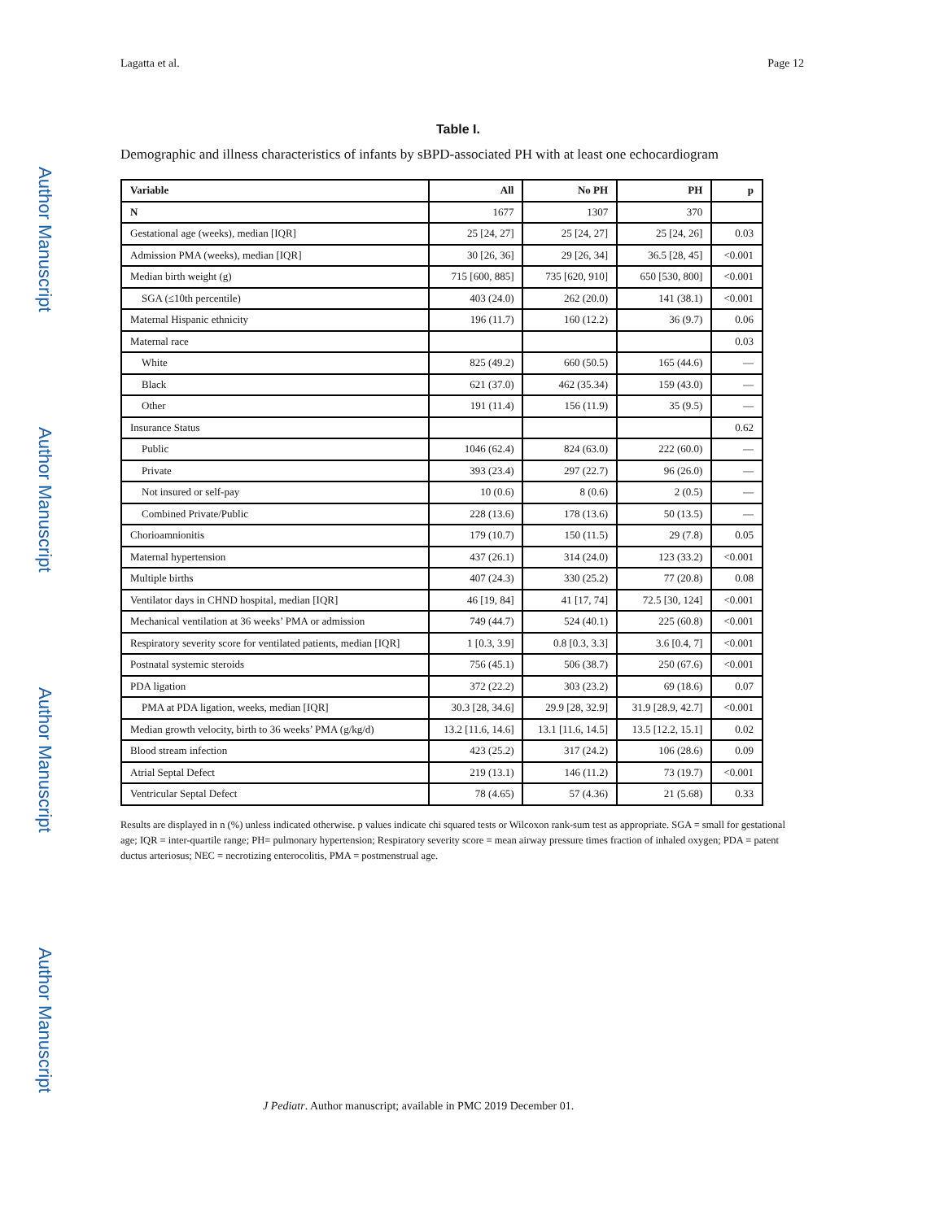Author Manuscript
Author Manuscript
Author Manuscript
Author Manuscript
Lagatta et al. Page 12
Table I.
Demographic and illness characteristics of infants by sBPD-associated PH with at least one echocardiogram
| Variable | All | No PH | PH | p |
| --- | --- | --- | --- | --- |
| N | 1677 | 1307 | 370 | |
| Gestational age (weeks), median [IQR] | 25 [24, 27] | 25 [24, 27] | 25 [24, 26] | 0.03 |
| Admission PMA (weeks), median [IQR] | 30 [26, 36] | 29 [26, 34] | 36.5 [28, 45] | <0.001 |
| Median birth weight (g) | 715 [600, 885] | 735 [620, 910] | 650 [530, 800] | <0.001 |
| SGA (≤10th percentile) | 403 (24.0) | 262 (20.0) | 141 (38.1) | <0.001 |
| Maternal Hispanic ethnicity | 196 (11.7) | 160 (12.2) | 36 (9.7) | 0.06 |
| Maternal race | | | | 0.03 |
| White | 825 (49.2) | 660 (50.5) | 165 (44.6) | — |
| Black | 621 (37.0) | 462 (35.34) | 159 (43.0) | — |
| Other | 191 (11.4) | 156 (11.9) | 35 (9.5) | — |
| Insurance Status | | | | 0.62 |
| Public | 1046 (62.4) | 824 (63.0) | 222 (60.0) | — |
| Private | 393 (23.4) | 297 (22.7) | 96 (26.0) | — |
| Not insured or self-pay | 10 (0.6) | 8 (0.6) | 2 (0.5) | — |
| Combined Private/Public | 228 (13.6) | 178 (13.6) | 50 (13.5) | — |
| Chorioamnionitis | 179 (10.7) | 150 (11.5) | 29 (7.8) | 0.05 |
| Maternal hypertension | 437 (26.1) | 314 (24.0) | 123 (33.2) | <0.001 |
| Multiple births | 407 (24.3) | 330 (25.2) | 77 (20.8) | 0.08 |
| Ventilator days in CHND hospital, median [IQR] | 46 [19, 84] | 41 [17, 74] | 72.5 [30, 124] | <0.001 |
| Mechanical ventilation at 36 weeks’ PMA or admission | 749 (44.7) | 524 (40.1) | 225 (60.8) | <0.001 |
| Respiratory severity score for ventilated patients, median [IQR] | 1 [0.3, 3.9] | 0.8 [0.3, 3.3] | 3.6 [0.4, 7] | <0.001 |
| Postnatal systemic steroids | 756 (45.1) | 506 (38.7) | 250 (67.6) | <0.001 |
| PDA ligation | 372 (22.2) | 303 (23.2) | 69 (18.6) | 0.07 |
| PMA at PDA ligation, weeks, median [IQR] | 30.3 [28, 34.6] | 29.9 [28, 32.9] | 31.9 [28.9, 42.7] | <0.001 |
| Median growth velocity, birth to 36 weeks’ PMA (g/kg/d) | 13.2 [11.6, 14.6] | 13.1 [11.6, 14.5] | 13.5 [12.2, 15.1] | 0.02 |
| Blood stream infection | 423 (25.2) | 317 (24.2) | 106 (28.6) | 0.09 |
| Atrial Septal Defect | 219 (13.1) | 146 (11.2) | 73 (19.7) | <0.001 |
| Ventricular Septal Defect | 78 (4.65) | 57 (4.36) | 21 (5.68) | 0.33 |
Results are displayed in n (%) unless indicated otherwise. p values indicate chi squared tests or Wilcoxon rank-sum test as appropriate. SGA = small for gestational age; IQR = inter-quartile range; PH= pulmonary hypertension; Respiratory severity score = mean airway pressure times fraction of inhaled oxygen; PDA = patent ductus arteriosus; NEC = necrotizing enterocolitis, PMA = postmenstrual age.
J Pediatr. Author manuscript; available in PMC 2019 December 01.